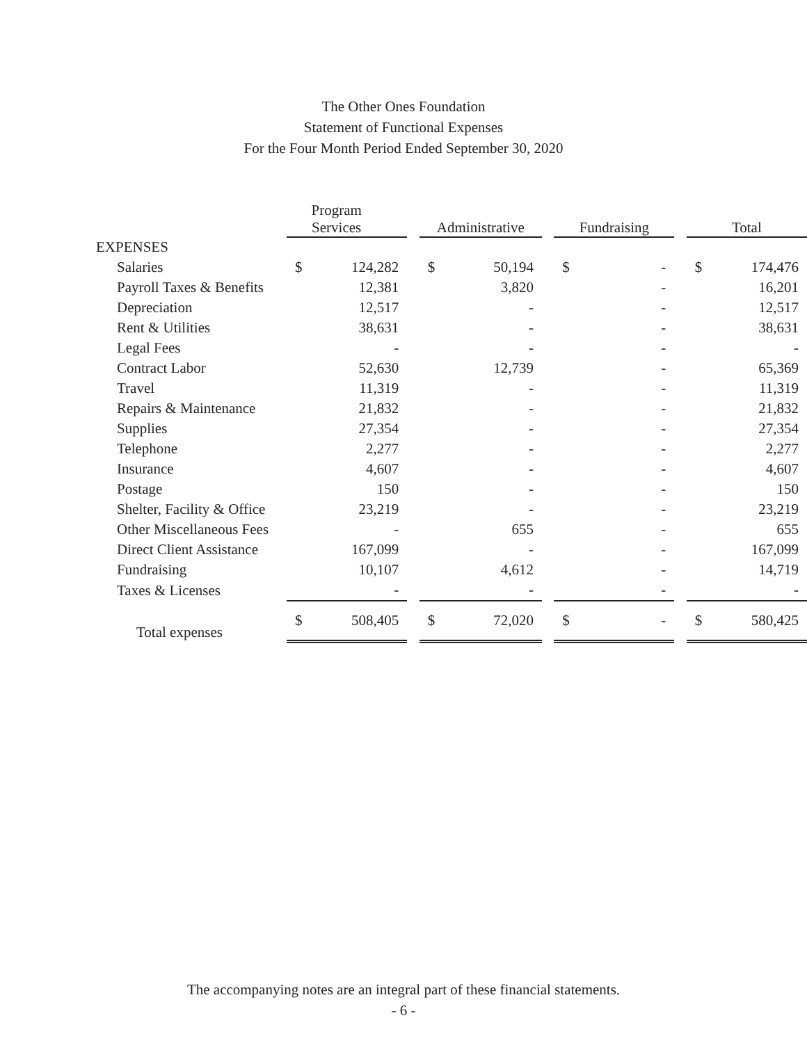The Other Ones Foundation
Statement of Functional Expenses
For the Four Month Period Ended September 30, 2020
| | Program Services | | | Administrative | | | Fundraising | | | Total | |
| --- | --- | --- | --- | --- | --- | --- | --- | --- | --- | --- | --- |
| EXPENSES | | | | | | | | | | | |
| Salaries | $ | 124,282 | | $ | 50,194 | | $ | - | | $ | 174,476 |
| Payroll Taxes & Benefits | | 12,381 | | | 3,820 | | | - | | | 16,201 |
| Depreciation | | 12,517 | | | - | | | - | | | 12,517 |
| Rent & Utilities | | 38,631 | | | - | | | - | | | 38,631 |
| Legal Fees | | - | | | - | | | - | | | - |
| Contract Labor | | 52,630 | | | 12,739 | | | - | | | 65,369 |
| Travel | | 11,319 | | | - | | | - | | | 11,319 |
| Repairs & Maintenance | | 21,832 | | | - | | | - | | | 21,832 |
| Supplies | | 27,354 | | | - | | | - | | | 27,354 |
| Telephone | | 2,277 | | | - | | | - | | | 2,277 |
| Insurance | | 4,607 | | | - | | | - | | | 4,607 |
| Postage | | 150 | | | - | | | - | | | 150 |
| Shelter, Facility & Office | | 23,219 | | | - | | | - | | | 23,219 |
| Other Miscellaneous Fees | | - | | | 655 | | | - | | | 655 |
| Direct Client Assistance | | 167,099 | | | - | | | - | | | 167,099 |
| Fundraising | | 10,107 | | | 4,612 | | | - | | | 14,719 |
| Taxes & Licenses | | - | | | - | | | - | | | - |
| Total expenses | $ | 508,405 | | $ | 72,020 | | $ | - | | $ | 580,425 |
The accompanying notes are an integral part of these financial statements.
- 6 -